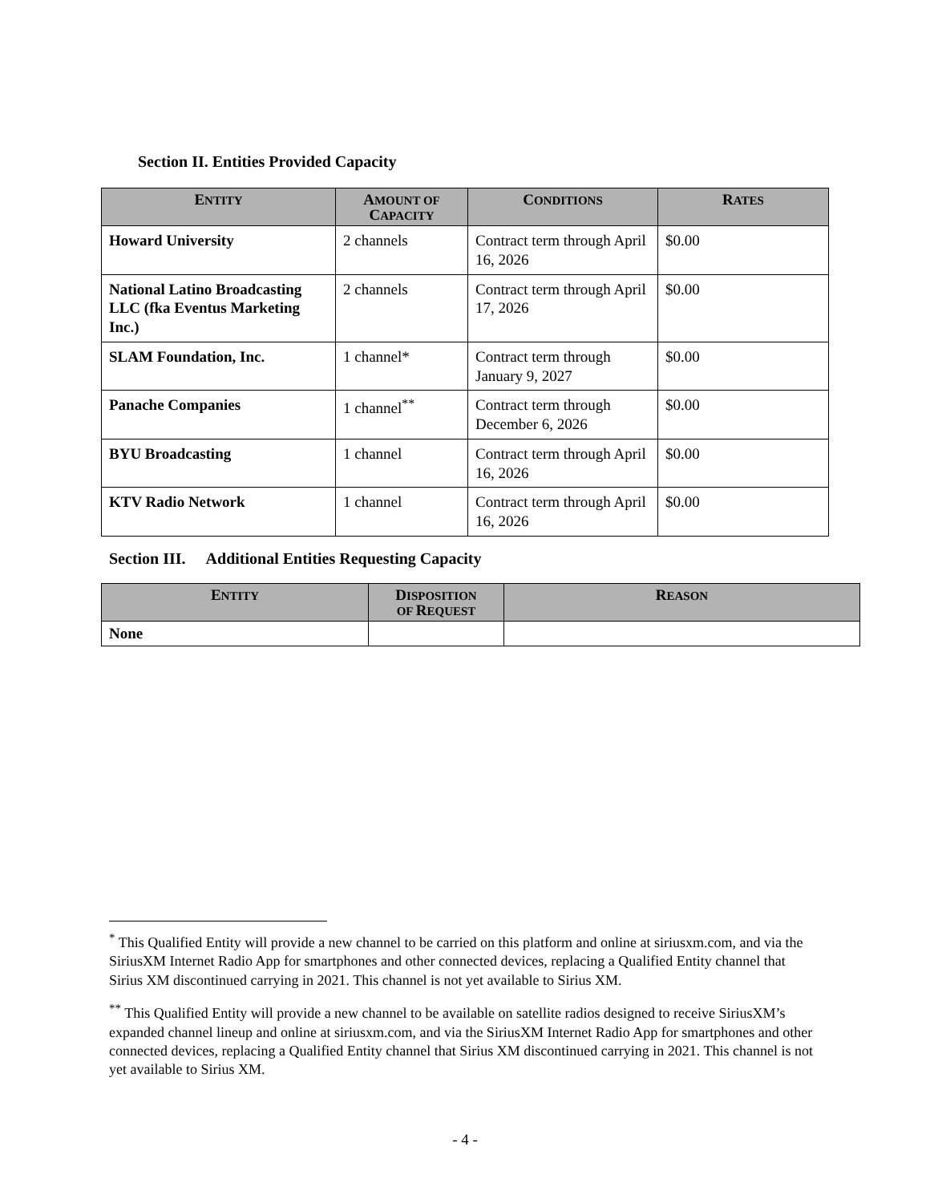Section II. Entities Provided Capacity
| E NTITY | A MOUNT OF C APACITY | C ONDITIONS | R ATES |
| --- | --- | --- | --- |
| Howard University | 2 channels | Contract term through April 16, 2026 | $0.00 |
| National Latino Broadcasting LLC (fka Eventus Marketing Inc.) | 2 channels | Contract term through April 17, 2026 | $0.00 |
| SLAM Foundation, Inc. | 1 channel* | Contract term through January 9, 2027 | $0.00 |
| Panache Companies | 1 channel<sup>**</sup> | Contract term through December 6, 2026 | $0.00 |
| BYU Broadcasting | 1 channel | Contract term through April 16, 2026 | $0.00 |
| KTV Radio Network | 1 channel | Contract term through April 16, 2026 | $0.00 |
Section III. Additional Entities Requesting Capacity
| E NTITY | D ISPOSITION OF R EQUEST | R EASON |
| --- | --- | --- |
| None | | |
<sup>*</sup> This Qualified Entity will provide a new channel to be carried on this platform and online at siriusxm.com, and via the SiriusXM Internet Radio App for smartphones and other connected devices, replacing a Qualified Entity channel that Sirius XM discontinued carrying in 2021. This channel is not yet available to Sirius XM.
<sup>**</sup> This Qualified Entity will provide a new channel to be available on satellite radios designed to receive SiriusXM’s expanded channel lineup and online at siriusxm.com, and via the SiriusXM Internet Radio App for smartphones and other connected devices, replacing a Qualified Entity channel that Sirius XM discontinued carrying in 2021. This channel is not yet available to Sirius XM.
- 4 -